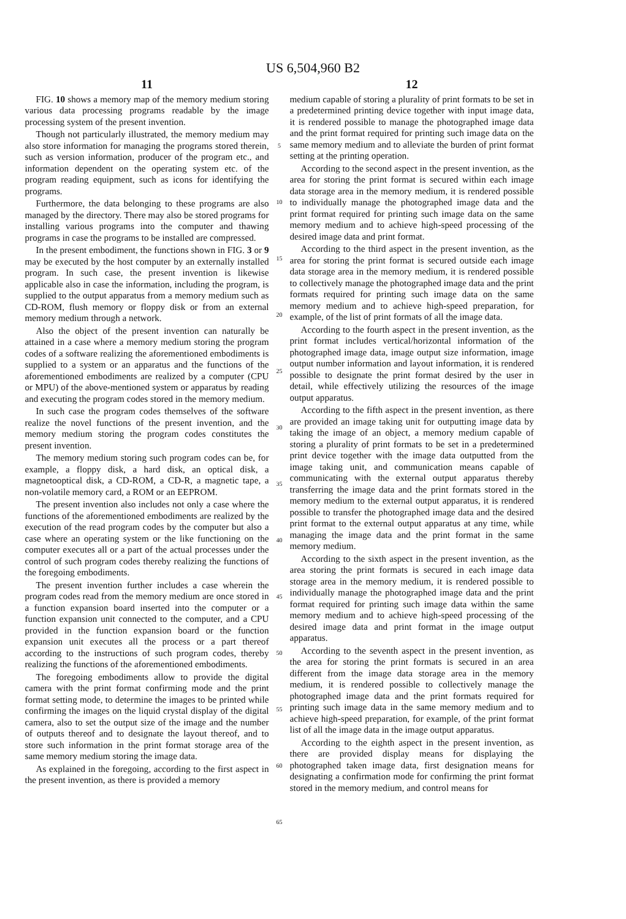US 6,504,960 B2
11
FIG. 10 shows a memory map of the memory medium storing various data processing programs readable by the image processing system of the present invention.
Though not particularly illustrated, the memory medium may also store information for managing the programs stored therein, such as version information, producer of the program etc., and information dependent on the operating system etc. of the program reading equipment, such as icons for identifying the programs.
Furthermore, the data belonging to these programs are also managed by the directory. There may also be stored programs for installing various programs into the computer and thawing programs in case the programs to be installed are compressed.
In the present embodiment, the functions shown in FIG. 3 or 9 may be executed by the host computer by an externally installed program. In such case, the present invention is likewise applicable also in case the information, including the program, is supplied to the output apparatus from a memory medium such as CD-ROM, flush memory or floppy disk or from an external memory medium through a network.
Also the object of the present invention can naturally be attained in a case where a memory medium storing the program codes of a software realizing the aforementioned embodiments is supplied to a system or an apparatus and the functions of the aforementioned embodiments are realized by a computer (CPU or MPU) of the above-mentioned system or apparatus by reading and executing the program codes stored in the memory medium.
In such case the program codes themselves of the software realize the novel functions of the present invention, and the memory medium storing the program codes constitutes the present invention.
The memory medium storing such program codes can be, for example, a floppy disk, a hard disk, an optical disk, a magnetooptical disk, a CD-ROM, a CD-R, a magnetic tape, a non-volatile memory card, a ROM or an EEPROM.
The present invention also includes not only a case where the functions of the aforementioned embodiments are realized by the execution of the read program codes by the computer but also a case where an operating system or the like functioning on the computer executes all or a part of the actual processes under the control of such program codes thereby realizing the functions of the foregoing embodiments.
The present invention further includes a case wherein the program codes read from the memory medium are once stored in a function expansion board inserted into the computer or a function expansion unit connected to the computer, and a CPU provided in the function expansion board or the function expansion unit executes all the process or a part thereof according to the instructions of such program codes, thereby realizing the functions of the aforementioned embodiments.
The foregoing embodiments allow to provide the digital camera with the print format confirming mode and the print format setting mode, to determine the images to be printed while confirming the images on the liquid crystal display of the digital camera, also to set the output size of the image and the number of outputs thereof and to designate the layout thereof, and to store such information in the print format storage area of the same memory medium storing the image data.
As explained in the foregoing, according to the first aspect in the present invention, as there is provided a memory
5
10
15
20
25
30
35
40
45
50
55
60
65
12
medium capable of storing a plurality of print formats to be set in a predetermined printing device together with input image data, it is rendered possible to manage the photographed image data and the print format required for printing such image data on the same memory medium and to alleviate the burden of print format setting at the printing operation.
According to the second aspect in the present invention, as the area for storing the print format is secured within each image data storage area in the memory medium, it is rendered possible to individually manage the photographed image data and the print format required for printing such image data on the same memory medium and to achieve high-speed processing of the desired image data and print format.
According to the third aspect in the present invention, as the area for storing the print format is secured outside each image data storage area in the memory medium, it is rendered possible to collectively manage the photographed image data and the print formats required for printing such image data on the same memory medium and to achieve high-speed preparation, for example, of the list of print formats of all the image data.
According to the fourth aspect in the present invention, as the print format includes vertical/horizontal information of the photographed image data, image output size information, image output number information and layout information, it is rendered possible to designate the print format desired by the user in detail, while effectively utilizing the resources of the image output apparatus.
According to the fifth aspect in the present invention, as there are provided an image taking unit for outputting image data by taking the image of an object, a memory medium capable of storing a plurality of print formats to be set in a predetermined print device together with the image data outputted from the image taking unit, and communication means capable of communicating with the external output apparatus thereby transferring the image data and the print formats stored in the memory medium to the external output apparatus, it is rendered possible to transfer the photographed image data and the desired print format to the external output apparatus at any time, while managing the image data and the print format in the same memory medium.
According to the sixth aspect in the present invention, as the area storing the print formats is secured in each image data storage area in the memory medium, it is rendered possible to individually manage the photographed image data and the print format required for printing such image data within the same memory medium and to achieve high-speed processing of the desired image data and print format in the image output apparatus.
According to the seventh aspect in the present invention, as the area for storing the print formats is secured in an area different from the image data storage area in the memory medium, it is rendered possible to collectively manage the photographed image data and the print formats required for printing such image data in the same memory medium and to achieve high-speed preparation, for example, of the print format list of all the image data in the image output apparatus.
According to the eighth aspect in the present invention, as there are provided display means for displaying the photographed taken image data, first designation means for designating a confirmation mode for confirming the print format stored in the memory medium, and control means for